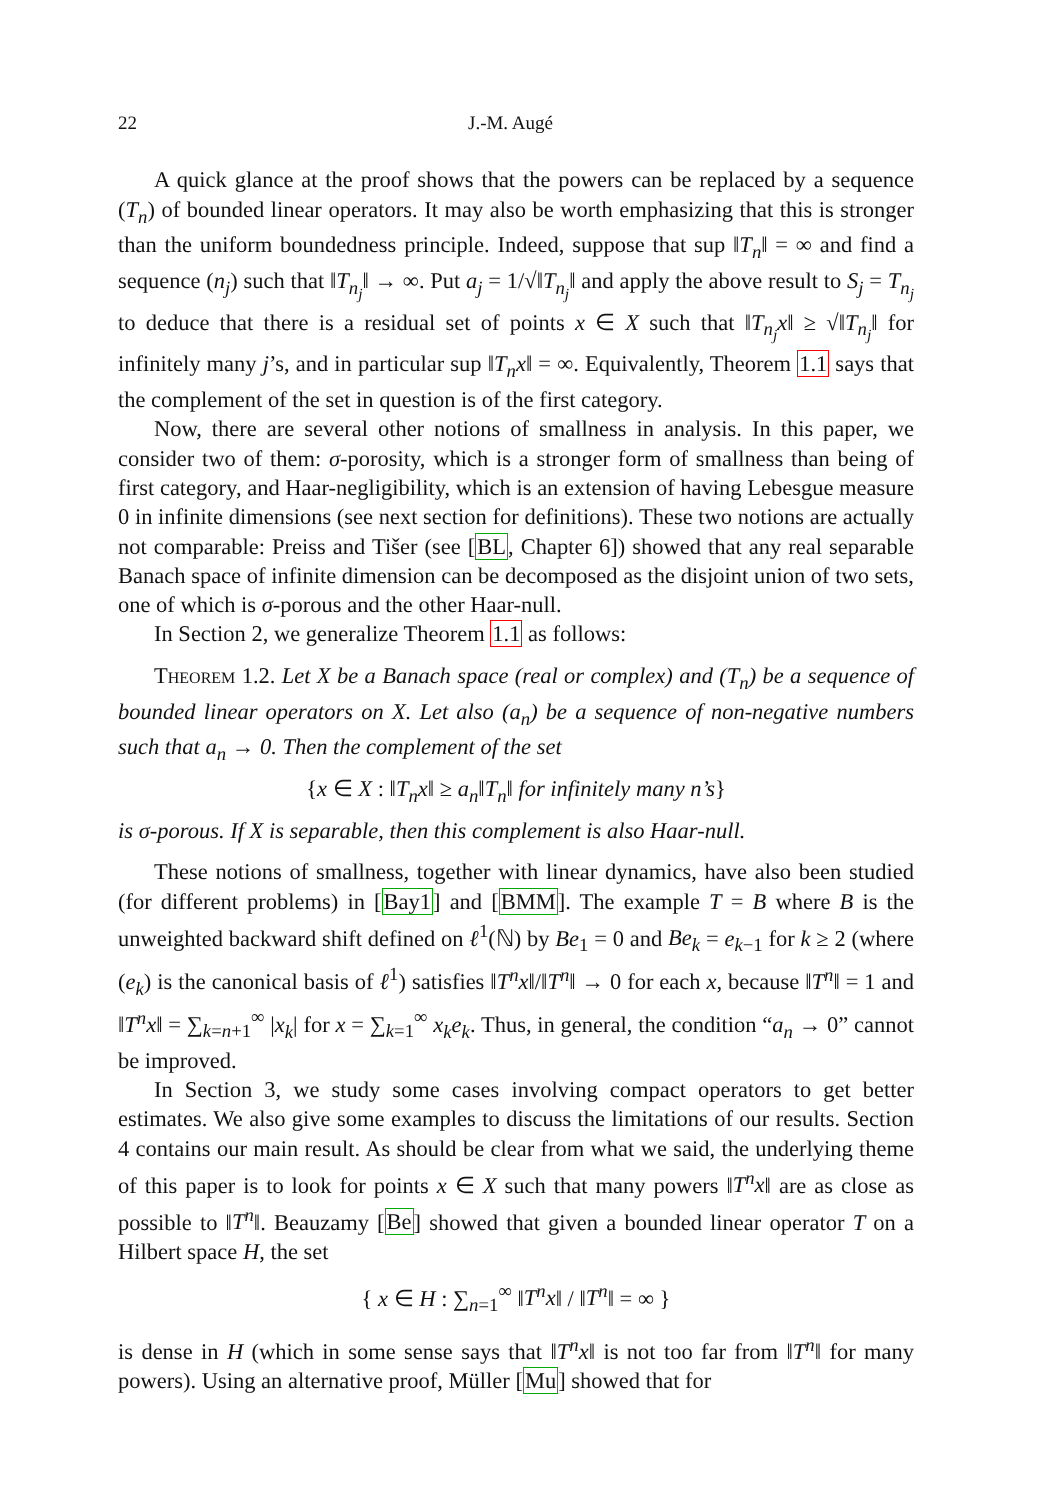22 J.-M. Augé
A quick glance at the proof shows that the powers can be replaced by a sequence (T<sub>n</sub>) of bounded linear operators. It may also be worth emphasizing that this is stronger than the uniform boundedness principle. Indeed, suppose that sup ‖T<sub>n</sub>‖ = ∞ and find a sequence (n<sub>j</sub>) such that ‖T<sub>n<sub>j</sub></sub>‖ → ∞. Put a<sub>j</sub> = 1/√‖T<sub>n<sub>j</sub></sub>‖ and apply the above result to S<sub>j</sub> = T<sub>n<sub>j</sub></sub> to deduce that there is a residual set of points x ∈ X such that ‖T<sub>n<sub>j</sub></sub>x‖ ≥ √‖T<sub>n<sub>j</sub></sub>‖ for infinitely many j’s, and in particular sup ‖T<sub>n</sub>x‖ = ∞. Equivalently, Theorem 1.1 says that the complement of the set in question is of the first category.
Now, there are several other notions of smallness in analysis. In this paper, we consider two of them: σ-porosity, which is a stronger form of smallness than being of first category, and Haar-negligibility, which is an extension of having Lebesgue measure 0 in infinite dimensions (see next section for definitions). These two notions are actually not comparable: Preiss and Tišer (see [BL, Chapter 6]) showed that any real separable Banach space of infinite dimension can be decomposed as the disjoint union of two sets, one of which is σ-porous and the other Haar-null.
In Section 2, we generalize Theorem 1.1 as follows:
Theorem 1.2. Let X be a Banach space (real or complex) and (T<sub>n</sub>) be a sequence of bounded linear operators on X. Let also (a<sub>n</sub>) be a sequence of non-negative numbers such that a<sub>n</sub> → 0. Then the complement of the set
{x ∈ X : ‖T<sub>n</sub>x‖ ≥ a<sub>n</sub>‖T<sub>n</sub>‖ for infinitely many n’s}
is σ-porous. If X is separable, then this complement is also Haar-null.
These notions of smallness, together with linear dynamics, have also been studied (for different problems) in [Bay1] and [BMM]. The example T = B where B is the unweighted backward shift defined on ℓ<sup>1</sup>(ℕ) by Be<sub>1</sub> = 0 and Be<sub>k</sub> = e<sub>k−1</sub> for k ≥ 2 (where (e<sub>k</sub>) is the canonical basis of ℓ<sup>1</sup>) satisfies ‖T<sup>n</sup>x‖/‖T<sup>n</sup>‖ → 0 for each x, because ‖T<sup>n</sup>‖ = 1 and ‖T<sup>n</sup>x‖ = ∑<sub>k=n+1</sub><sup>∞</sup> |x<sub>k</sub>| for x = ∑<sub>k=1</sub><sup>∞</sup> x<sub>k</sub>e<sub>k</sub>. Thus, in general, the condition “a<sub>n</sub> → 0” cannot be improved.
In Section 3, we study some cases involving compact operators to get better estimates. We also give some examples to discuss the limitations of our results. Section 4 contains our main result. As should be clear from what we said, the underlying theme of this paper is to look for points x ∈ X such that many powers ‖T<sup>n</sup>x‖ are as close as possible to ‖T<sup>n</sup>‖. Beauzamy [Be] showed that given a bounded linear operator T on a Hilbert space H, the set
{ x ∈ H : ∑<sub>n=1</sub><sup>∞</sup> ‖T<sup>n</sup>x‖ / ‖T<sup>n</sup>‖ = ∞ }
is dense in H (which in some sense says that ‖T<sup>n</sup>x‖ is not too far from ‖T<sup>n</sup>‖ for many powers). Using an alternative proof, Müller [Mu] showed that for